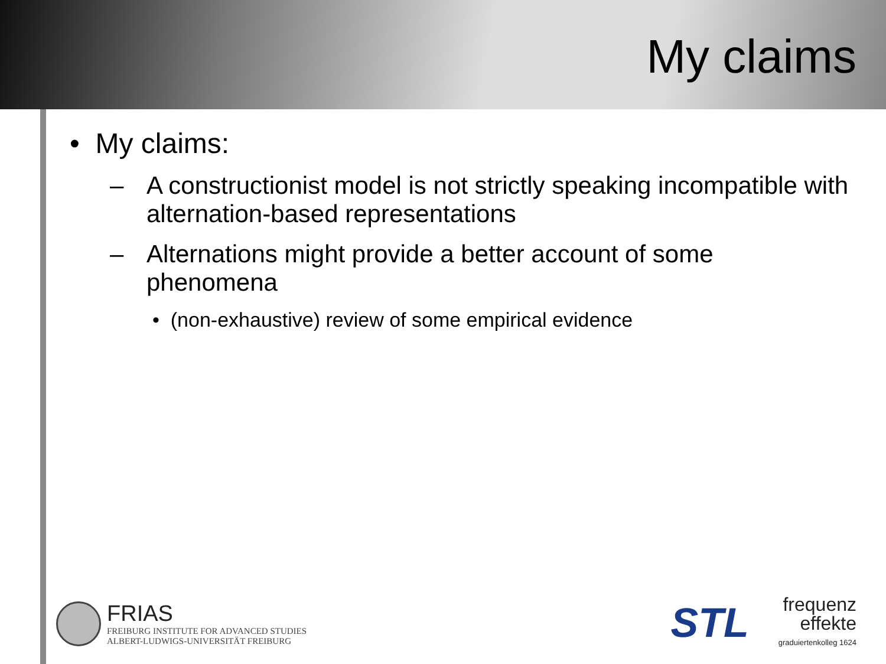My claims
• My claims:
– A constructionist model is not strictly speaking incompatible with alternation-based representations
– Alternations might provide a better account of some phenomena
• (non-exhaustive) review of some empirical evidence
FRIAS FREIBURG INSTITUTE FOR ADVANCED STUDIES
ALBERT-LUDWIGS-UNIVERSITÄT FREIBURG
STL
frequenz
effekte
graduiertenkolleg 1624